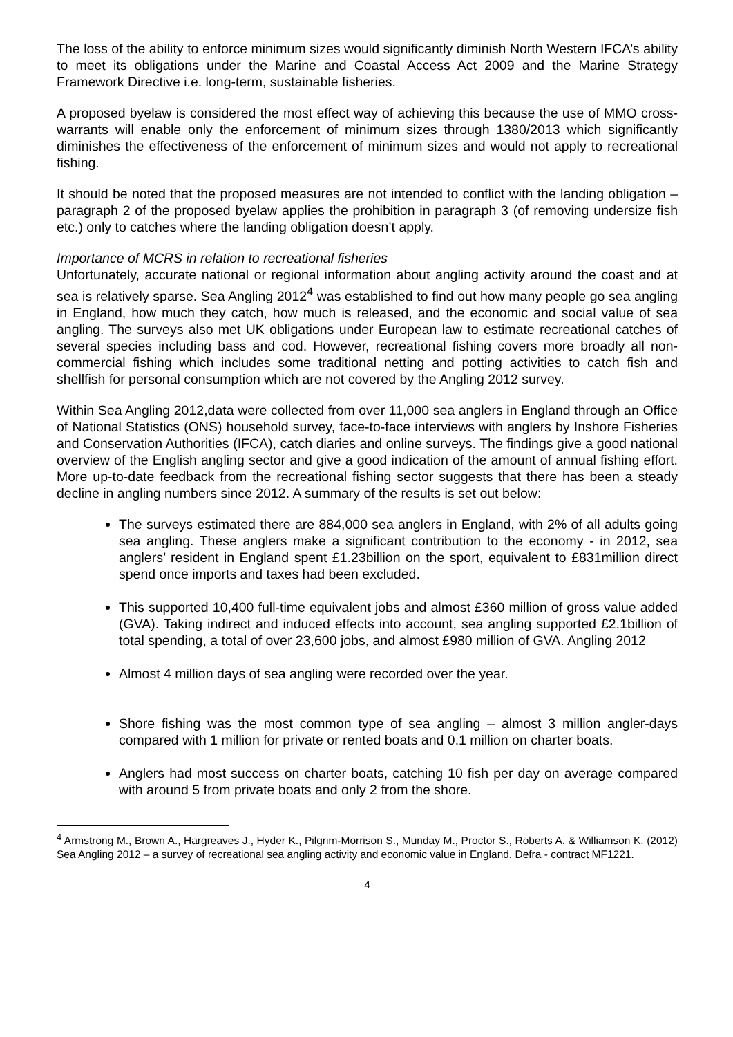The loss of the ability to enforce minimum sizes would significantly diminish North Western IFCA’s ability to meet its obligations under the Marine and Coastal Access Act 2009 and the Marine Strategy Framework Directive i.e. long-term, sustainable fisheries.
A proposed byelaw is considered the most effect way of achieving this because the use of MMO cross-warrants will enable only the enforcement of minimum sizes through 1380/2013 which significantly diminishes the effectiveness of the enforcement of minimum sizes and would not apply to recreational fishing.
It should be noted that the proposed measures are not intended to conflict with the landing obligation – paragraph 2 of the proposed byelaw applies the prohibition in paragraph 3 (of removing undersize fish etc.) only to catches where the landing obligation doesn’t apply.
Importance of MCRS in relation to recreational fisheries
Unfortunately, accurate national or regional information about angling activity around the coast and at sea is relatively sparse. Sea Angling 2012<sup>4</sup> was established to find out how many people go sea angling in England, how much they catch, how much is released, and the economic and social value of sea angling. The surveys also met UK obligations under European law to estimate recreational catches of several species including bass and cod. However, recreational fishing covers more broadly all non-commercial fishing which includes some traditional netting and potting activities to catch fish and shellfish for personal consumption which are not covered by the Angling 2012 survey.
Within Sea Angling 2012,data were collected from over 11,000 sea anglers in England through an Office of National Statistics (ONS) household survey, face-to-face interviews with anglers by Inshore Fisheries and Conservation Authorities (IFCA), catch diaries and online surveys. The findings give a good national overview of the English angling sector and give a good indication of the amount of annual fishing effort. More up-to-date feedback from the recreational fishing sector suggests that there has been a steady decline in angling numbers since 2012. A summary of the results is set out below:
The surveys estimated there are 884,000 sea anglers in England, with 2% of all adults going sea angling. These anglers make a significant contribution to the economy - in 2012, sea anglers’ resident in England spent £1.23billion on the sport, equivalent to £831million direct spend once imports and taxes had been excluded.
This supported 10,400 full-time equivalent jobs and almost £360 million of gross value added (GVA). Taking indirect and induced effects into account, sea angling supported £2.1billion of total spending, a total of over 23,600 jobs, and almost £980 million of GVA. Angling 2012
Almost 4 million days of sea angling were recorded over the year.
Shore fishing was the most common type of sea angling – almost 3 million angler-days compared with 1 million for private or rented boats and 0.1 million on charter boats.
Anglers had most success on charter boats, catching 10 fish per day on average compared with around 5 from private boats and only 2 from the shore.
<sup>4</sup> Armstrong M., Brown A., Hargreaves J., Hyder K., Pilgrim-Morrison S., Munday M., Proctor S., Roberts A. & Williamson K. (2012) Sea Angling 2012 – a survey of recreational sea angling activity and economic value in England. Defra - contract MF1221.
4